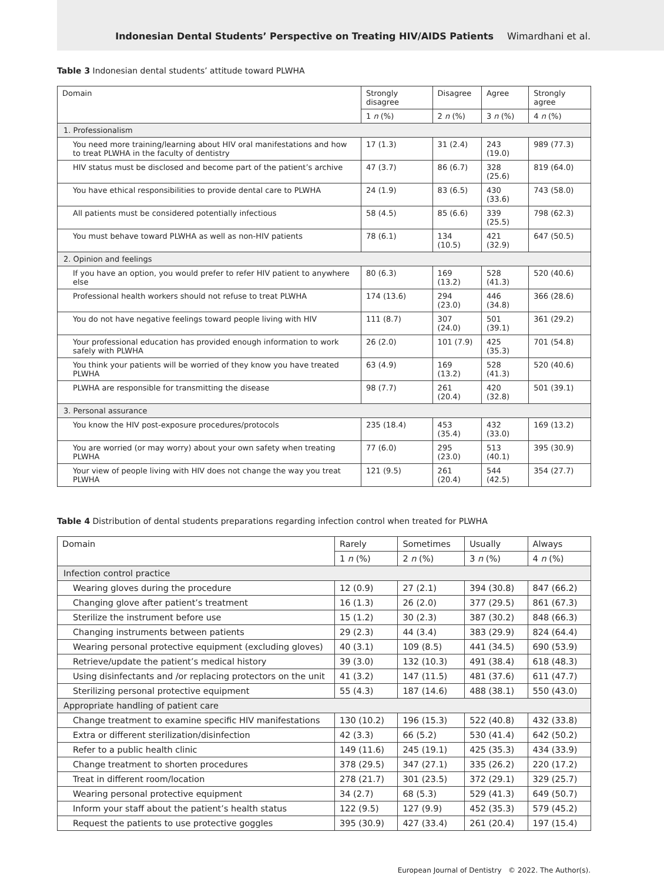Indonesian Dental Students’ Perspective on Treating HIV/AIDS Patients Wimardhani et al.
Table 3 Indonesian dental students’ attitude toward PLWHA
| Domain | Strongly disagree | Disagree | Agree | Strongly agree |
| --- | --- | --- | --- | --- |
| | 1 n (%) | 2 n (%) | 3 n (%) | 4 n (%) |
| 1. Professionalism | | | | |
| You need more training/learning about HIV oral manifestations and how to treat PLWHA in the faculty of dentistry | 17 (1.3) | 31 (2.4) | 243 (19.0) | 989 (77.3) |
| HIV status must be disclosed and become part of the patient’s archive | 47 (3.7) | 86 (6.7) | 328 (25.6) | 819 (64.0) |
| You have ethical responsibilities to provide dental care to PLWHA | 24 (1.9) | 83 (6.5) | 430 (33.6) | 743 (58.0) |
| All patients must be considered potentially infectious | 58 (4.5) | 85 (6.6) | 339 (25.5) | 798 (62.3) |
| You must behave toward PLWHA as well as non-HIV patients | 78 (6.1) | 134 (10.5) | 421 (32.9) | 647 (50.5) |
| 2. Opinion and feelings | | | | |
| If you have an option, you would prefer to refer HIV patient to anywhere else | 80 (6.3) | 169 (13.2) | 528 (41.3) | 520 (40.6) |
| Professional health workers should not refuse to treat PLWHA | 174 (13.6) | 294 (23.0) | 446 (34.8) | 366 (28.6) |
| You do not have negative feelings toward people living with HIV | 111 (8.7) | 307 (24.0) | 501 (39.1) | 361 (29.2) |
| Your professional education has provided enough information to work safely with PLWHA | 26 (2.0) | 101 (7.9) | 425 (35.3) | 701 (54.8) |
| You think your patients will be worried of they know you have treated PLWHA | 63 (4.9) | 169 (13.2) | 528 (41.3) | 520 (40.6) |
| PLWHA are responsible for transmitting the disease | 98 (7.7) | 261 (20.4) | 420 (32.8) | 501 (39.1) |
| 3. Personal assurance | | | | |
| You know the HIV post-exposure procedures/protocols | 235 (18.4) | 453 (35.4) | 432 (33.0) | 169 (13.2) |
| You are worried (or may worry) about your own safety when treating PLWHA | 77 (6.0) | 295 (23.0) | 513 (40.1) | 395 (30.9) |
| Your view of people living with HIV does not change the way you treat PLWHA | 121 (9.5) | 261 (20.4) | 544 (42.5) | 354 (27.7) |
Table 4 Distribution of dental students preparations regarding infection control when treated for PLWHA
| Domain | Rarely | Sometimes | Usually | Always |
| --- | --- | --- | --- | --- |
| | 1 n (%) | 2 n (%) | 3 n (%) | 4 n (%) |
| Infection control practice | | | | |
| Wearing gloves during the procedure | 12 (0.9) | 27 (2.1) | 394 (30.8) | 847 (66.2) |
| Changing glove after patient’s treatment | 16 (1.3) | 26 (2.0) | 377 (29.5) | 861 (67.3) |
| Sterilize the instrument before use | 15 (1.2) | 30 (2.3) | 387 (30.2) | 848 (66.3) |
| Changing instruments between patients | 29 (2.3) | 44 (3.4) | 383 (29.9) | 824 (64.4) |
| Wearing personal protective equipment (excluding gloves) | 40 (3.1) | 109 (8.5) | 441 (34.5) | 690 (53.9) |
| Retrieve/update the patient’s medical history | 39 (3.0) | 132 (10.3) | 491 (38.4) | 618 (48.3) |
| Using disinfectants and /or replacing protectors on the unit | 41 (3.2) | 147 (11.5) | 481 (37.6) | 611 (47.7) |
| Sterilizing personal protective equipment | 55 (4.3) | 187 (14.6) | 488 (38.1) | 550 (43.0) |
| Appropriate handling of patient care | | | | |
| Change treatment to examine specific HIV manifestations | 130 (10.2) | 196 (15.3) | 522 (40.8) | 432 (33.8) |
| Extra or different sterilization/disinfection | 42 (3.3) | 66 (5.2) | 530 (41.4) | 642 (50.2) |
| Refer to a public health clinic | 149 (11.6) | 245 (19.1) | 425 (35.3) | 434 (33.9) |
| Change treatment to shorten procedures | 378 (29.5) | 347 (27.1) | 335 (26.2) | 220 (17.2) |
| Treat in different room/location | 278 (21.7) | 301 (23.5) | 372 (29.1) | 329 (25.7) |
| Wearing personal protective equipment | 34 (2.7) | 68 (5.3) | 529 (41.3) | 649 (50.7) |
| Inform your staff about the patient’s health status | 122 (9.5) | 127 (9.9) | 452 (35.3) | 579 (45.2) |
| Request the patients to use protective goggles | 395 (30.9) | 427 (33.4) | 261 (20.4) | 197 (15.4) |
European Journal of Dentistry © 2022. The Author(s).